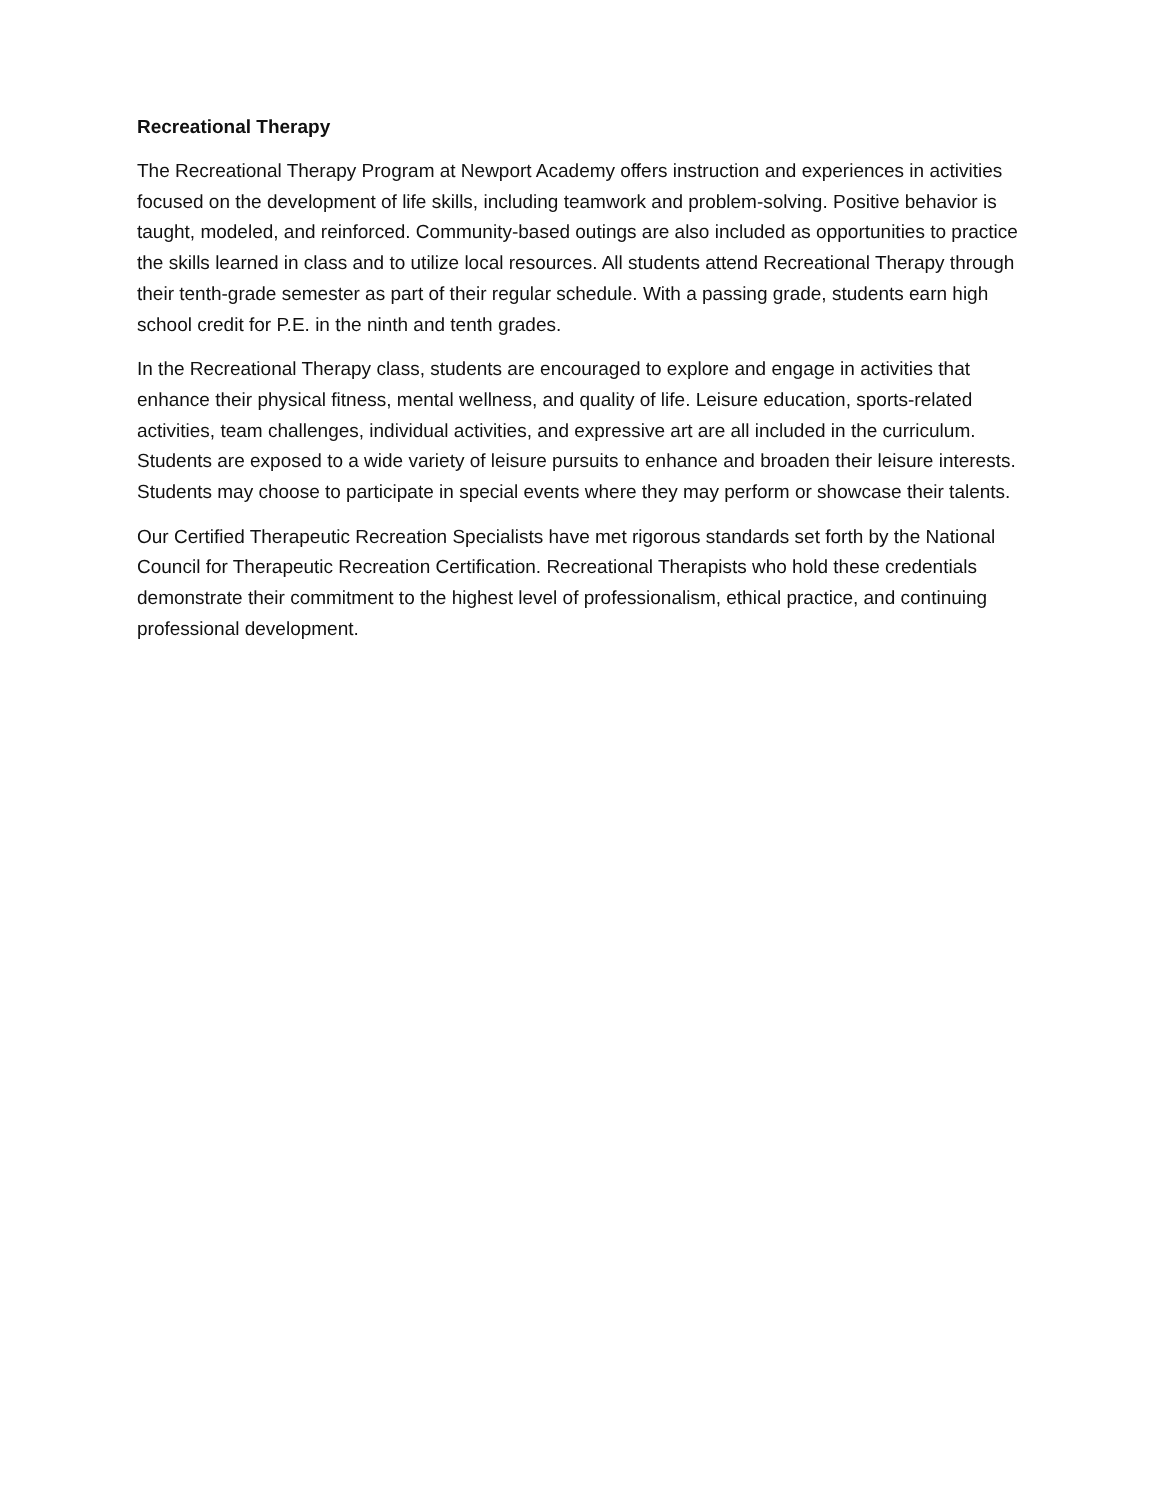Recreational Therapy
The Recreational Therapy Program at Newport Academy offers instruction and experiences in activities focused on the development of life skills, including teamwork and problem-solving. Positive behavior is taught, modeled, and reinforced. Community-based outings are also included as opportunities to practice the skills learned in class and to utilize local resources. All students attend Recreational Therapy through their tenth-grade semester as part of their regular schedule. With a passing grade, students earn high school credit for P.E. in the ninth and tenth grades.
In the Recreational Therapy class, students are encouraged to explore and engage in activities that enhance their physical fitness, mental wellness, and quality of life. Leisure education, sports-related activities, team challenges, individual activities, and expressive art are all included in the curriculum. Students are exposed to a wide variety of leisure pursuits to enhance and broaden their leisure interests. Students may choose to participate in special events where they may perform or showcase their talents.
Our Certified Therapeutic Recreation Specialists have met rigorous standards set forth by the National Council for Therapeutic Recreation Certification. Recreational Therapists who hold these credentials demonstrate their commitment to the highest level of professionalism, ethical practice, and continuing professional development.